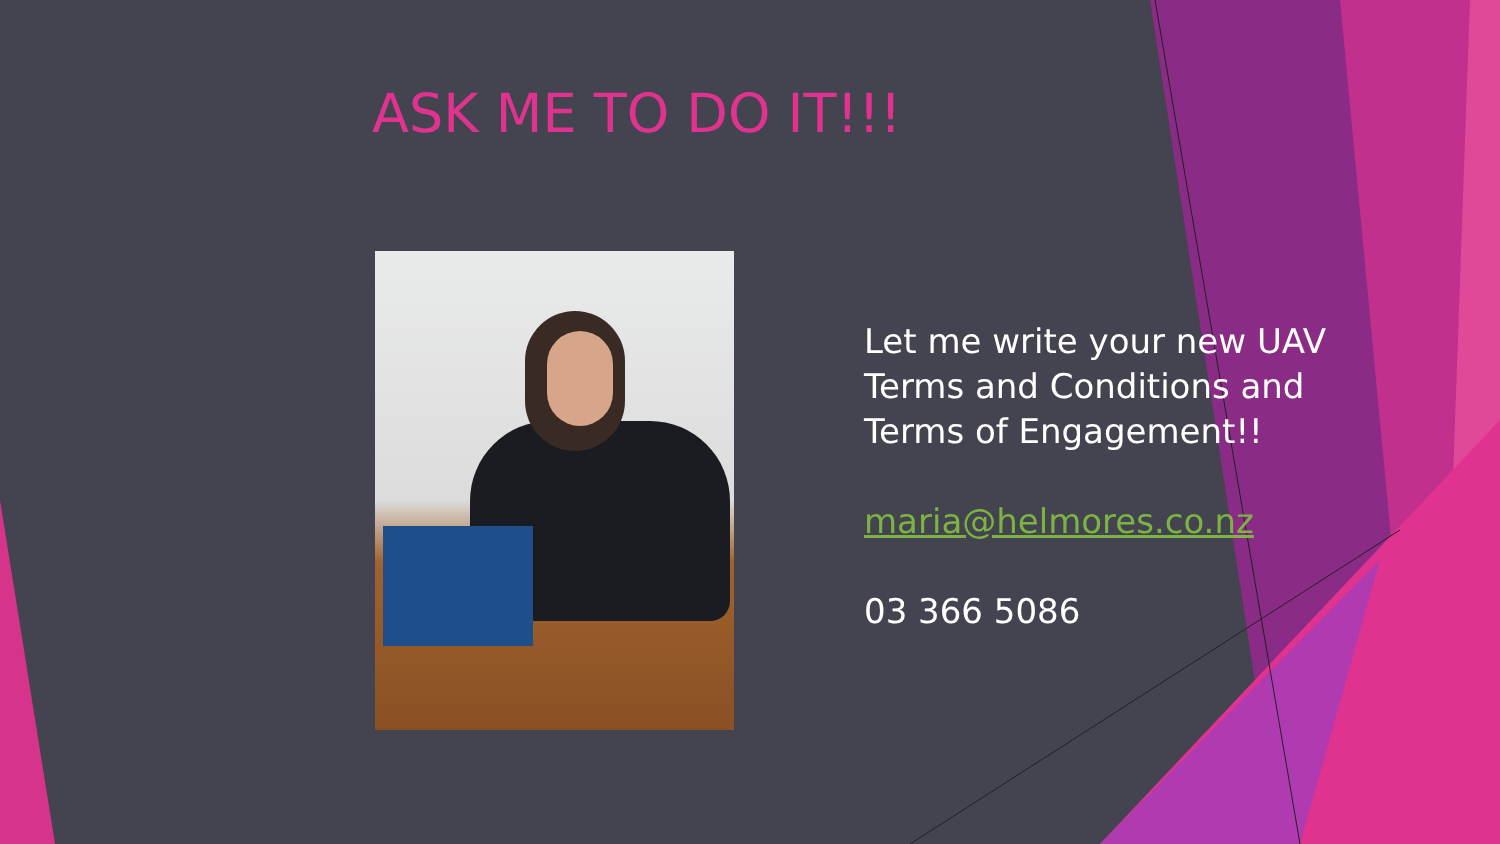ASK ME TO DO IT!!!
Let me write your new UAV
Terms and Conditions and
Terms of Engagement!!
maria@helmores.co.nz
03 366 5086